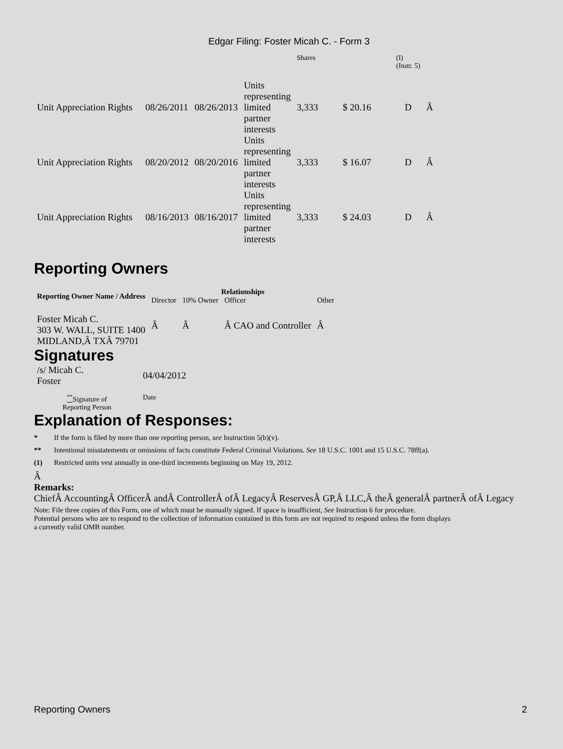Edgar Filing: Foster Micah C. - Form 3
| | | | | Shares | | (I) (Instr. 5) | |
| Unit Appreciation Rights | 08/26/2011 | 08/26/2013 | Units representing limited partner interests | 3,333 | $ 20.16 | D | Â |
| Unit Appreciation Rights | 08/20/2012 | 08/20/2016 | Units representing limited partner interests | 3,333 | $ 16.07 | D | Â |
| Unit Appreciation Rights | 08/16/2013 | 08/16/2017 | Units representing limited partner interests | 3,333 | $ 24.03 | D | Â |
Reporting Owners
| Reporting Owner Name / Address | Relationships | | | |
| --- | --- | --- | --- | --- |
| | Director | 10% Owner | Officer | Other |
| Foster Micah C. 303 W. WALL, SUITE 1400 MIDLAND,Â TXÂ 79701 | Â | Â | Â CAO and Controller | Â |
Signatures
| /s/ Micah C. Foster | 04/04/2012 |
| <sup>**</sup> Signature of Reporting Person | Date |
Explanation of Responses:
* If the form is filed by more than one reporting person, see Instruction 5(b)(v).
** Intentional misstatements or omissions of facts constitute Federal Criminal Violations. See 18 U.S.C. 1001 and 15 U.S.C. 78ff(a).
(1) Restricted units vest annually in one-third increments beginning on May 19, 2012.
Â
Remarks:
ChiefÂ AccountingÂ OfficerÂ andÂ ControllerÂ ofÂ LegacyÂ ReservesÂ GP,Â LLC,Â theÂ generalÂ partnerÂ ofÂ Legacy
Note: File three copies of this Form, one of which must be manually signed. If space is insufficient, See Instruction 6 for procedure.
Potential persons who are to respond to the collection of information contained in this form are not required to respond unless the form displays
a currently valid OMB number.
Reporting Owners 2